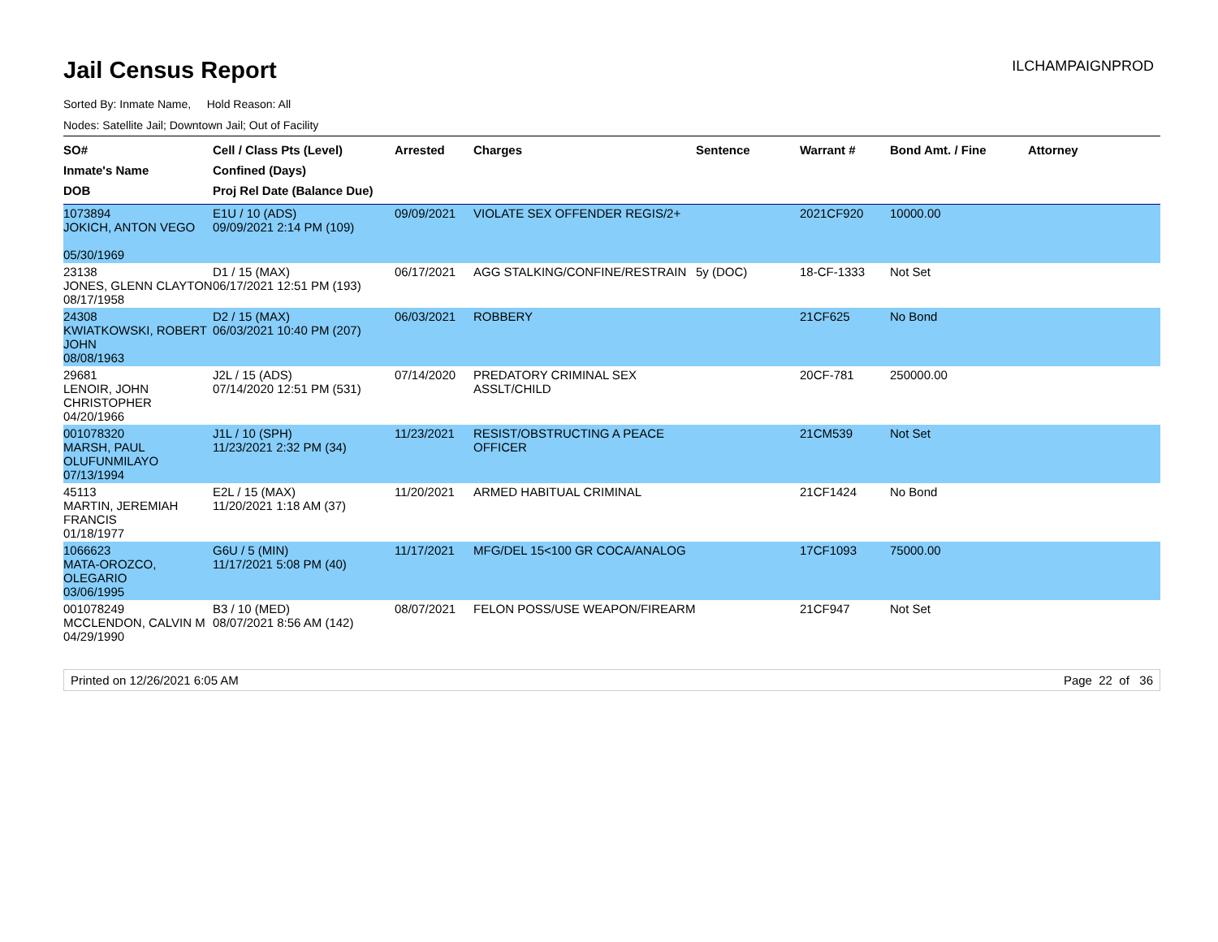Jail Census Report
ILCHAMPAIGNPROD
Sorted By: Inmate Name, Hold Reason: All
Nodes: Satellite Jail; Downtown Jail; Out of Facility
| SO# Inmate's Name DOB | Cell / Class Pts (Level) Confined (Days) Proj Rel Date (Balance Due) | Arrested | Charges | Sentence | Warrant # | Bond Amt. / Fine | Attorney |
| --- | --- | --- | --- | --- | --- | --- | --- |
| 1073894 JOKICH, ANTON VEGO 05/30/1969 | E1U / 10 (ADS) 09/09/2021 2:14 PM (109) | 09/09/2021 | VIOLATE SEX OFFENDER REGIS/2+ | | 2021CF920 | 10000.00 | |
| 23138 JONES, GLENN CLAYTON 08/17/1958 | D1 / 15 (MAX) 06/17/2021 12:51 PM (193) | 06/17/2021 | AGG STALKING/CONFINE/RESTRAIN | 5y (DOC) | 18-CF-1333 | Not Set | |
| 24308 KWIATKOWSKI, ROBERT JOHN 08/08/1963 | D2 / 15 (MAX) 06/03/2021 10:40 PM (207) | 06/03/2021 | ROBBERY | | 21CF625 | No Bond | |
| 29681 LENOIR, JOHN CHRISTOPHER 04/20/1966 | J2L / 15 (ADS) 07/14/2020 12:51 PM (531) | 07/14/2020 | PREDATORY CRIMINAL SEX ASSLT/CHILD | | 20CF-781 | 250000.00 | |
| 001078320 MARSH, PAUL OLUFUNMILAYO 07/13/1994 | J1L / 10 (SPH) 11/23/2021 2:32 PM (34) | 11/23/2021 | RESIST/OBSTRUCTING A PEACE OFFICER | | 21CM539 | Not Set | |
| 45113 MARTIN, JEREMIAH FRANCIS 01/18/1977 | E2L / 15 (MAX) 11/20/2021 1:18 AM (37) | 11/20/2021 | ARMED HABITUAL CRIMINAL | | 21CF1424 | No Bond | |
| 1066623 MATA-OROZCO, OLEGARIO 03/06/1995 | G6U / 5 (MIN) 11/17/2021 5:08 PM (40) | 11/17/2021 | MFG/DEL 15<100 GR COCA/ANALOG | | 17CF1093 | 75000.00 | |
| 001078249 MCCLENDON, CALVIN M 04/29/1990 | B3 / 10 (MED) 08/07/2021 8:56 AM (142) | 08/07/2021 | FELON POSS/USE WEAPON/FIREARM | | 21CF947 | Not Set | |
Printed on 12/26/2021 6:05 AM Page 22 of 36